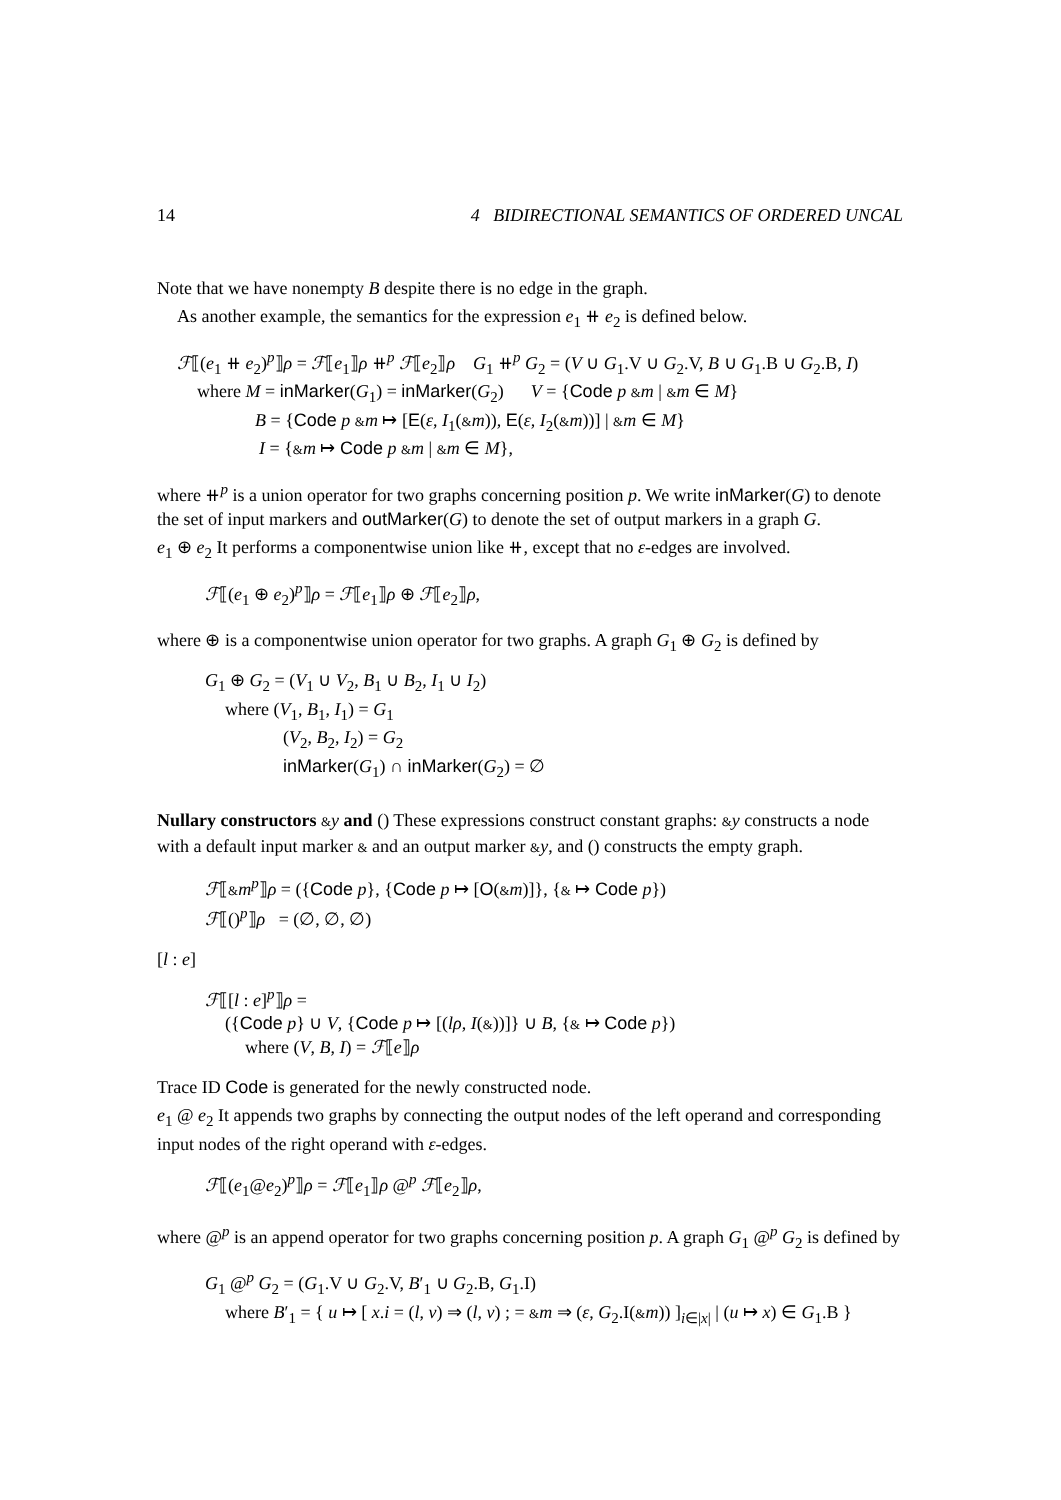14 4 BIDIRECTIONAL SEMANTICS OF ORDERED UNCAL
Note that we have nonempty B despite there is no edge in the graph.
As another example, the semantics for the expression e<sub>1</sub> ⧺ e<sub>2</sub> is defined below.
ℱ⟦(e<sub>1</sub> ⧺ e<sub>2</sub>)<sup>p</sup>⟧ρ = ℱ⟦e<sub>1</sub>⟧ρ ⧺<sup>p</sup> ℱ⟦e<sub>2</sub>⟧ρ G<sub>1</sub> ⧺<sup>p</sup> G<sub>2</sub> = (V ∪ G<sub>1</sub>.V ∪ G<sub>2</sub>.V, B ∪ G<sub>1</sub>.B ∪ G<sub>2</sub>.B, I)
where M = inMarker(G<sub>1</sub>) = inMarker(G<sub>2</sub>) V = {Code p &m | &m ∈ M}
B = {Code p &m ↦ [E(ε, I<sub>1</sub>(&m)), E(ε, I<sub>2</sub>(&m))] | &m ∈ M}
I = {&m ↦ Code p &m | &m ∈ M},
where ⧺<sup>p</sup> is a union operator for two graphs concerning position p. We write inMarker(G) to denote the set of input markers and outMarker(G) to denote the set of output markers in a graph G.
e<sub>1</sub> ⊕ e<sub>2</sub> It performs a componentwise union like ⧺, except that no ε-edges are involved.
ℱ⟦(e<sub>1</sub> ⊕ e<sub>2</sub>)<sup>p</sup>⟧ρ = ℱ⟦e<sub>1</sub>⟧ρ ⊕ ℱ⟦e<sub>2</sub>⟧ρ,
where ⊕ is a componentwise union operator for two graphs. A graph G<sub>1</sub> ⊕ G<sub>2</sub> is defined by
G<sub>1</sub> ⊕ G<sub>2</sub> = (V<sub>1</sub> ∪ V<sub>2</sub>, B<sub>1</sub> ∪ B<sub>2</sub>, I<sub>1</sub> ∪ I<sub>2</sub>)
where (V<sub>1</sub>, B<sub>1</sub>, I<sub>1</sub>) = G<sub>1</sub>
(V<sub>2</sub>, B<sub>2</sub>, I<sub>2</sub>) = G<sub>2</sub>
inMarker(G<sub>1</sub>) ∩ inMarker(G<sub>2</sub>) = ∅
Nullary constructors &y and () These expressions construct constant graphs: &y constructs a node with a default input marker & and an output marker &y, and () constructs the empty graph.
ℱ⟦&m<sup>p</sup>⟧ρ = ({Code p}, {Code p ↦ [O(&m)]}, {& ↦ Code p})
ℱ⟦()<sup>p</sup>⟧ρ = (∅, ∅, ∅)
[l : e]
ℱ⟦[l : e]<sup>p</sup>⟧ρ =
({Code p} ∪ V, {Code p ↦ [(lρ, I(&))]} ∪ B, {& ↦ Code p})
where (V, B, I) = ℱ⟦e⟧ρ
Trace ID Code is generated for the newly constructed node.
e<sub>1</sub> @ e<sub>2</sub> It appends two graphs by connecting the output nodes of the left operand and corresponding input nodes of the right operand with ε-edges.
ℱ⟦(e<sub>1</sub>@e<sub>2</sub>)<sup>p</sup>⟧ρ = ℱ⟦e<sub>1</sub>⟧ρ @<sup>p</sup> ℱ⟦e<sub>2</sub>⟧ρ,
where @<sup>p</sup> is an append operator for two graphs concerning position p. A graph G<sub>1</sub> @<sup>p</sup> G<sub>2</sub> is defined by
G<sub>1</sub> @<sup>p</sup> G<sub>2</sub> = (G<sub>1</sub>.V ∪ G<sub>2</sub>.V, B′<sub>1</sub> ∪ G<sub>2</sub>.B, G<sub>1</sub>.I)
where B′<sub>1</sub> = { u ↦ [ x.i = (l, v) ⇒ (l, v) ; = &m ⇒ (ε, G<sub>2</sub>.I(&m)) ]<sub>i∈|x|</sub> | (u ↦ x) ∈ G<sub>1</sub>.B }